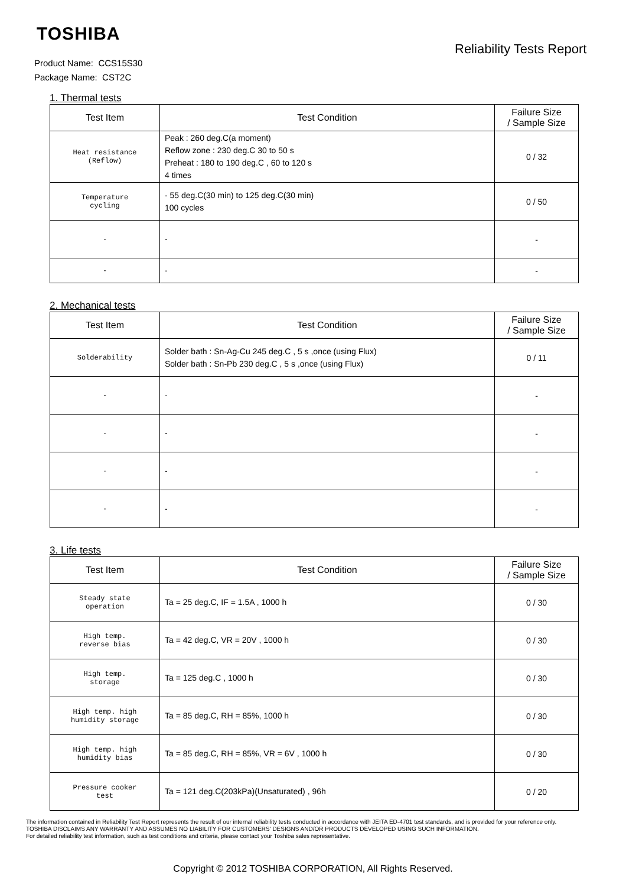TOSHIBA
Reliability Tests Report
Product Name: CCS15S30
Package Name: CST2C
1. Thermal tests
| Test Item | Test Condition | Failure Size / Sample Size |
| --- | --- | --- |
| Heat resistance (Reflow) | Peak : 260 deg.C(a moment) Reflow zone : 230 deg.C 30 to 50 s Preheat : 180 to 190 deg.C , 60 to 120 s 4 times | 0 / 32 |
| Temperature cycling | - 55 deg.C(30 min) to 125 deg.C(30 min) 100 cycles | 0 / 50 |
| - | - | - |
| - | - | - |
2. Mechanical tests
| Test Item | Test Condition | Failure Size / Sample Size |
| --- | --- | --- |
| Solderability | Solder bath : Sn-Ag-Cu 245 deg.C , 5 s ,once (using Flux) Solder bath : Sn-Pb 230 deg.C , 5 s ,once (using Flux) | 0 / 11 |
| - | - | - |
| - | - | - |
| - | - | - |
| - | - | - |
3. Life tests
| Test Item | Test Condition | Failure Size / Sample Size |
| --- | --- | --- |
| Steady state operation | Ta = 25 deg.C, IF = 1.5A , 1000 h | 0 / 30 |
| High temp. reverse bias | Ta = 42 deg.C, VR = 20V , 1000 h | 0 / 30 |
| High temp. storage | Ta = 125 deg.C , 1000 h | 0 / 30 |
| High temp. high humidity storage | Ta = 85 deg.C, RH = 85%, 1000 h | 0 / 30 |
| High temp. high humidity bias | Ta = 85 deg.C, RH = 85%, VR = 6V , 1000 h | 0 / 30 |
| Pressure cooker test | Ta = 121 deg.C(203kPa)(Unsaturated) , 96h | 0 / 20 |
The information contained in Reliability Test Report represents the result of our internal reliability tests conducted in accordance with JEITA ED-4701 test standards, and is provided for your reference only.
TOSHIBA DISCLAIMS ANY WARRANTY AND ASSUMES NO LIABILITY FOR CUSTOMERS' DESIGNS AND/OR PRODUCTS DEVELOPED USING SUCH INFORMATION.
For detailed reliability test information, such as test conditions and criteria, please contact your Toshiba sales representative.
Copyright © 2012 TOSHIBA CORPORATION, All Rights Reserved.